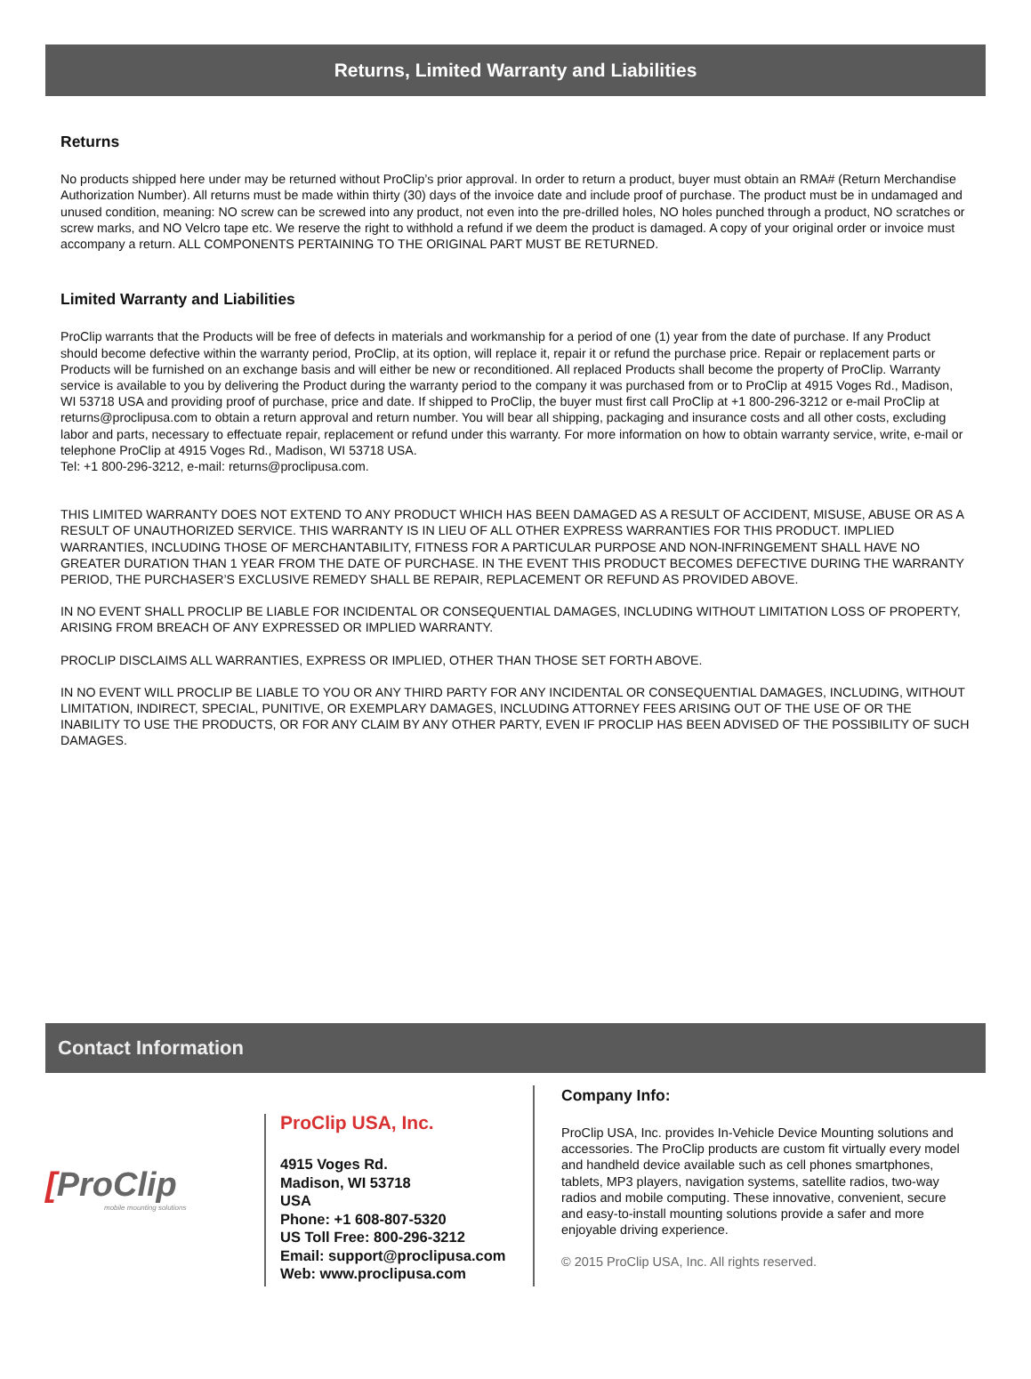Returns, Limited Warranty and Liabilities
Returns
No products shipped here under may be returned without ProClip’s prior approval. In order to return a product, buyer must obtain an RMA# (Return Merchandise Authorization Number). All returns must be made within thirty (30) days of the invoice date and include proof of purchase. The product must be in undamaged and unused condition, meaning: NO screw can be screwed into any product, not even into the pre-drilled holes, NO holes punched through a product, NO scratches or screw marks, and NO Velcro tape etc. We reserve the right to withhold a refund if we deem the product is damaged. A copy of your original order or invoice must accompany a return. ALL COMPONENTS PERTAINING TO THE ORIGINAL PART MUST BE RETURNED.
Limited Warranty and Liabilities
ProClip warrants that the Products will be free of defects in materials and workmanship for a period of one (1) year from the date of purchase. If any Product should become defective within the warranty period, ProClip, at its option, will replace it, repair it or refund the purchase price. Repair or replacement parts or Products will be furnished on an exchange basis and will either be new or reconditioned. All replaced Products shall become the property of ProClip. Warranty service is available to you by delivering the Product during the warranty period to the company it was purchased from or to ProClip at 4915 Voges Rd., Madison, WI 53718 USA and providing proof of purchase, price and date. If shipped to ProClip, the buyer must first call ProClip at +1 800-296-3212 or e-mail ProClip at returns@proclipusa.com to obtain a return approval and return number. You will bear all shipping, packaging and insurance costs and all other costs, excluding labor and parts, necessary to effectuate repair, replacement or refund under this warranty. For more information on how to obtain warranty service, write, e-mail or telephone ProClip at 4915 Voges Rd., Madison, WI 53718 USA.
Tel: +1 800-296-3212, e-mail: returns@proclipusa.com.
THIS LIMITED WARRANTY DOES NOT EXTEND TO ANY PRODUCT WHICH HAS BEEN DAMAGED AS A RESULT OF ACCIDENT, MISUSE, ABUSE OR AS A RESULT OF UNAUTHORIZED SERVICE. THIS WARRANTY IS IN LIEU OF ALL OTHER EXPRESS WARRANTIES FOR THIS PRODUCT. IMPLIED WARRANTIES, INCLUDING THOSE OF MERCHANTABILITY, FITNESS FOR A PARTICULAR PURPOSE AND NON-INFRINGEMENT SHALL HAVE NO GREATER DURATION THAN 1 YEAR FROM THE DATE OF PURCHASE. IN THE EVENT THIS PRODUCT BECOMES DEFECTIVE DURING THE WARRANTY PERIOD, THE PURCHASER’S EXCLUSIVE REMEDY SHALL BE REPAIR, REPLACEMENT OR REFUND AS PROVIDED ABOVE.
IN NO EVENT SHALL PROCLIP BE LIABLE FOR INCIDENTAL OR CONSEQUENTIAL DAMAGES, INCLUDING WITHOUT LIMITATION LOSS OF PROPERTY, ARISING FROM BREACH OF ANY EXPRESSED OR IMPLIED WARRANTY.
PROCLIP DISCLAIMS ALL WARRANTIES, EXPRESS OR IMPLIED, OTHER THAN THOSE SET FORTH ABOVE.
IN NO EVENT WILL PROCLIP BE LIABLE TO YOU OR ANY THIRD PARTY FOR ANY INCIDENTAL OR CONSEQUENTIAL DAMAGES, INCLUDING, WITHOUT LIMITATION, INDIRECT, SPECIAL, PUNITIVE, OR EXEMPLARY DAMAGES, INCLUDING ATTORNEY FEES ARISING OUT OF THE USE OF OR THE INABILITY TO USE THE PRODUCTS, OR FOR ANY CLAIM BY ANY OTHER PARTY, EVEN IF PROCLIP HAS BEEN ADVISED OF THE POSSIBILITY OF SUCH DAMAGES.
Contact Information
[ProClip
mobile mounting solutions
ProClip USA, Inc.
4915 Voges Rd.
Madison, WI 53718
USA
Phone: +1 608-807-5320
US Toll Free: 800-296-3212
Email: support@proclipusa.com
Web: www.proclipusa.com
Company Info:
ProClip USA, Inc. provides In-Vehicle Device Mounting solutions and accessories. The ProClip products are custom fit virtually every model and handheld device available such as cell phones smartphones, tablets, MP3 players, navigation systems, satellite radios, two-way radios and mobile computing. These innovative, convenient, secure and easy-to-install mounting solutions provide a safer and more enjoyable driving experience.
© 2015 ProClip USA, Inc. All rights reserved.